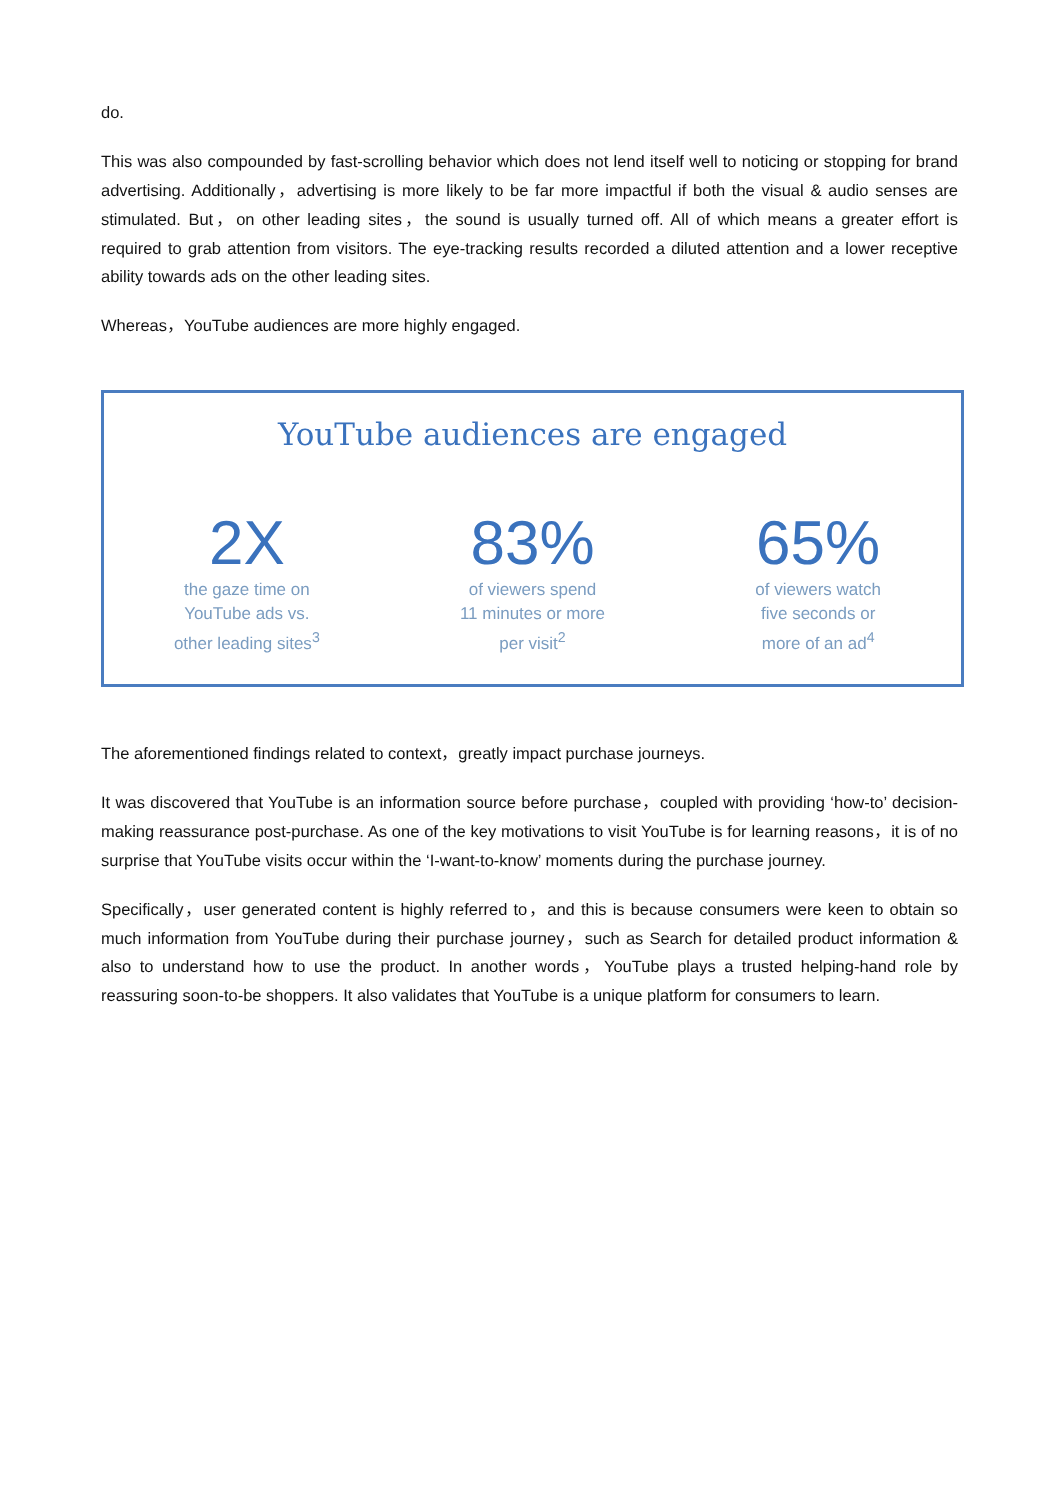do.
This was also compounded by fast-scrolling behavior which does not lend itself well to noticing or stopping for brand advertising. Additionally，advertising is more likely to be far more impactful if both the visual & audio senses are stimulated. But，on other leading sites，the sound is usually turned off. All of which means a greater effort is required to grab attention from visitors. The eye-tracking results recorded a diluted attention and a lower receptive ability towards ads on the other leading sites.
Whereas，YouTube audiences are more highly engaged.
YouTube audiences are engaged
2X
the gaze time on
YouTube ads vs.
other leading sites<sup>3</sup>
83%
of viewers spend
11 minutes or more
per visit<sup>2</sup>
65%
of viewers watch
five seconds or
more of an ad<sup>4</sup>
The aforementioned findings related to context，greatly impact purchase journeys.
It was discovered that YouTube is an information source before purchase，coupled with providing ‘how-to’ decision-making reassurance post-purchase. As one of the key motivations to visit YouTube is for learning reasons，it is of no surprise that YouTube visits occur within the ‘I-want-to-know’ moments during the purchase journey.
Specifically，user generated content is highly referred to，and this is because consumers were keen to obtain so much information from YouTube during their purchase journey，such as Search for detailed product information & also to understand how to use the product. In another words，YouTube plays a trusted helping-hand role by reassuring soon-to-be shoppers. It also validates that YouTube is a unique platform for consumers to learn.